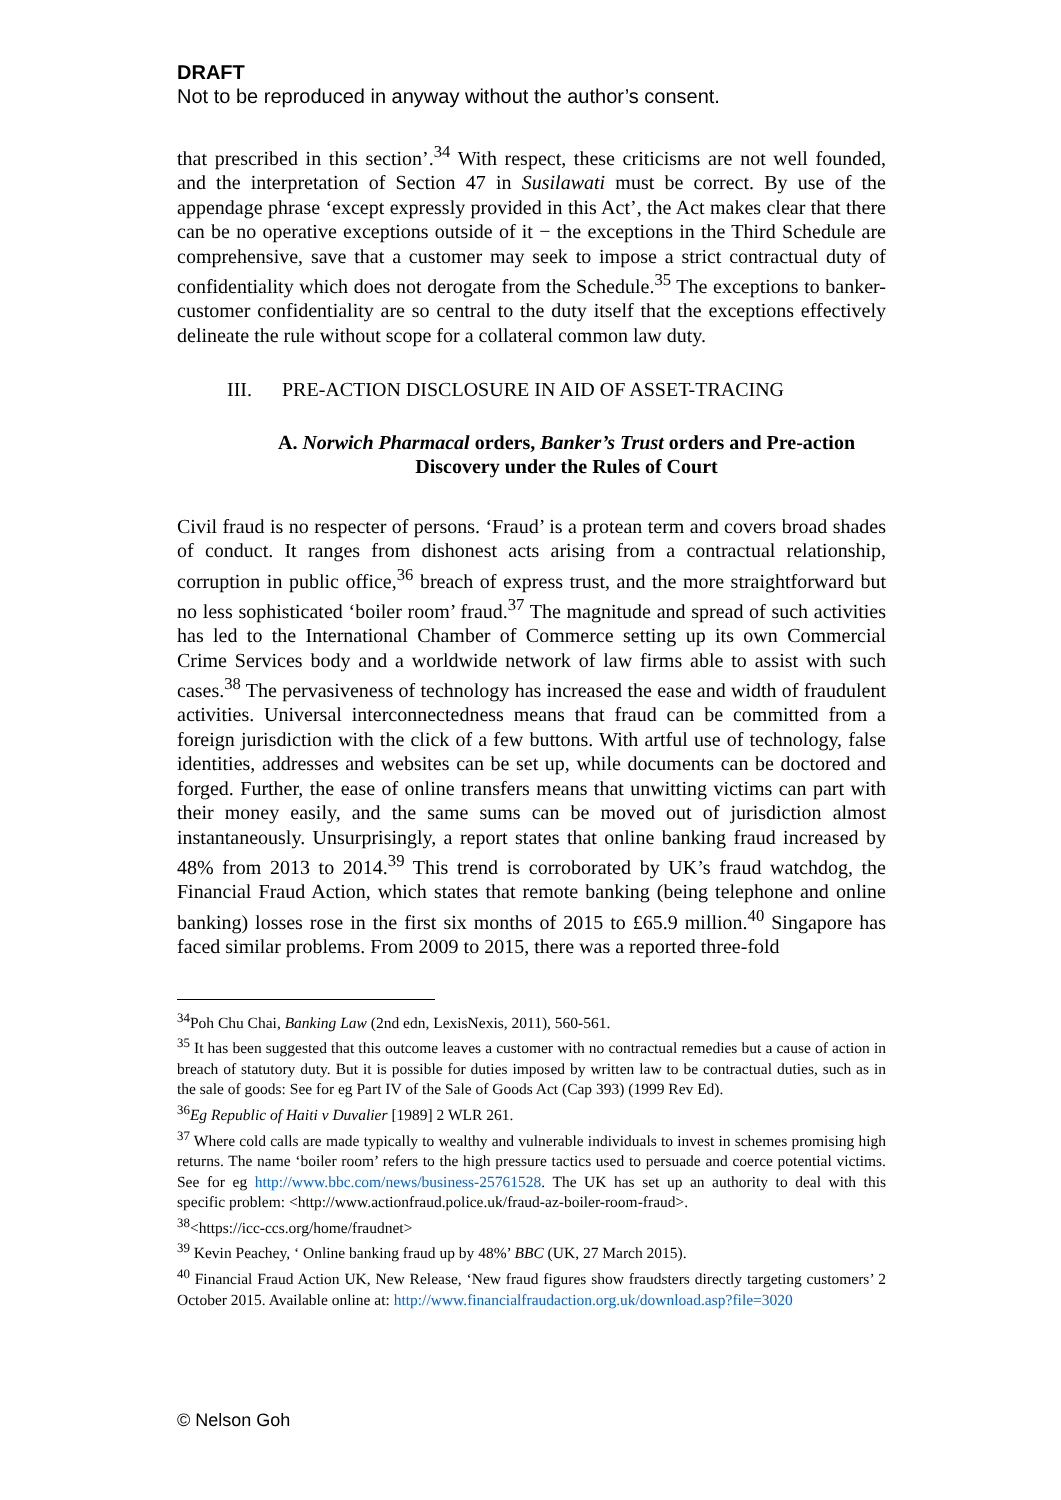DRAFT
Not to be reproduced in anyway without the author’s consent.
that prescribed in this section’.<sup>34</sup> With respect, these criticisms are not well founded, and the interpretation of Section 47 in Susilawati must be correct. By use of the appendage phrase ‘except expressly provided in this Act’, the Act makes clear that there can be no operative exceptions outside of it − the exceptions in the Third Schedule are comprehensive, save that a customer may seek to impose a strict contractual duty of confidentiality which does not derogate from the Schedule.<sup>35</sup> The exceptions to banker-customer confidentiality are so central to the duty itself that the exceptions effectively delineate the rule without scope for a collateral common law duty.
III. PRE-ACTION DISCLOSURE IN AID OF ASSET-TRACING
A. Norwich Pharmacal orders, Banker’s Trust orders and Pre-action Discovery under the Rules of Court
Civil fraud is no respecter of persons. ‘Fraud’ is a protean term and covers broad shades of conduct. It ranges from dishonest acts arising from a contractual relationship, corruption in public office,<sup>36</sup> breach of express trust, and the more straightforward but no less sophisticated ‘boiler room’ fraud.<sup>37</sup> The magnitude and spread of such activities has led to the International Chamber of Commerce setting up its own Commercial Crime Services body and a worldwide network of law firms able to assist with such cases.<sup>38</sup> The pervasiveness of technology has increased the ease and width of fraudulent activities. Universal interconnectedness means that fraud can be committed from a foreign jurisdiction with the click of a few buttons. With artful use of technology, false identities, addresses and websites can be set up, while documents can be doctored and forged. Further, the ease of online transfers means that unwitting victims can part with their money easily, and the same sums can be moved out of jurisdiction almost instantaneously. Unsurprisingly, a report states that online banking fraud increased by 48% from 2013 to 2014.<sup>39</sup> This trend is corroborated by UK’s fraud watchdog, the Financial Fraud Action, which states that remote banking (being telephone and online banking) losses rose in the first six months of 2015 to £65.9 million.<sup>40</sup> Singapore has faced similar problems. From 2009 to 2015, there was a reported three-fold
<sup>34</sup> Poh Chu Chai, Banking Law (2nd edn, LexisNexis, 2011), 560-561.
<sup>35</sup> It has been suggested that this outcome leaves a customer with no contractual remedies but a cause of action in breach of statutory duty. But it is possible for duties imposed by written law to be contractual duties, such as in the sale of goods: See for eg Part IV of the Sale of Goods Act (Cap 393) (1999 Rev Ed).
<sup>36</sup> Eg Republic of Haiti v Duvalier [1989] 2 WLR 261.
<sup>37</sup> Where cold calls are made typically to wealthy and vulnerable individuals to invest in schemes promising high returns. The name ‘boiler room’ refers to the high pressure tactics used to persuade and coerce potential victims. See for eg http://www.bbc.com/news/business-25761528. The UK has set up an authority to deal with this specific problem: <http://www.actionfraud.police.uk/fraud-az-boiler-room-fraud>.
<sup>38</sup><https://icc-ccs.org/home/fraudnet>
<sup>39</sup> Kevin Peachey, ‘ Online banking fraud up by 48%’ BBC (UK, 27 March 2015).
<sup>40</sup> Financial Fraud Action UK, New Release, ‘New fraud figures show fraudsters directly targeting customers’ 2 October 2015. Available online at: http://www.financialfraudaction.org.uk/download.asp?file=3020
© Nelson Goh